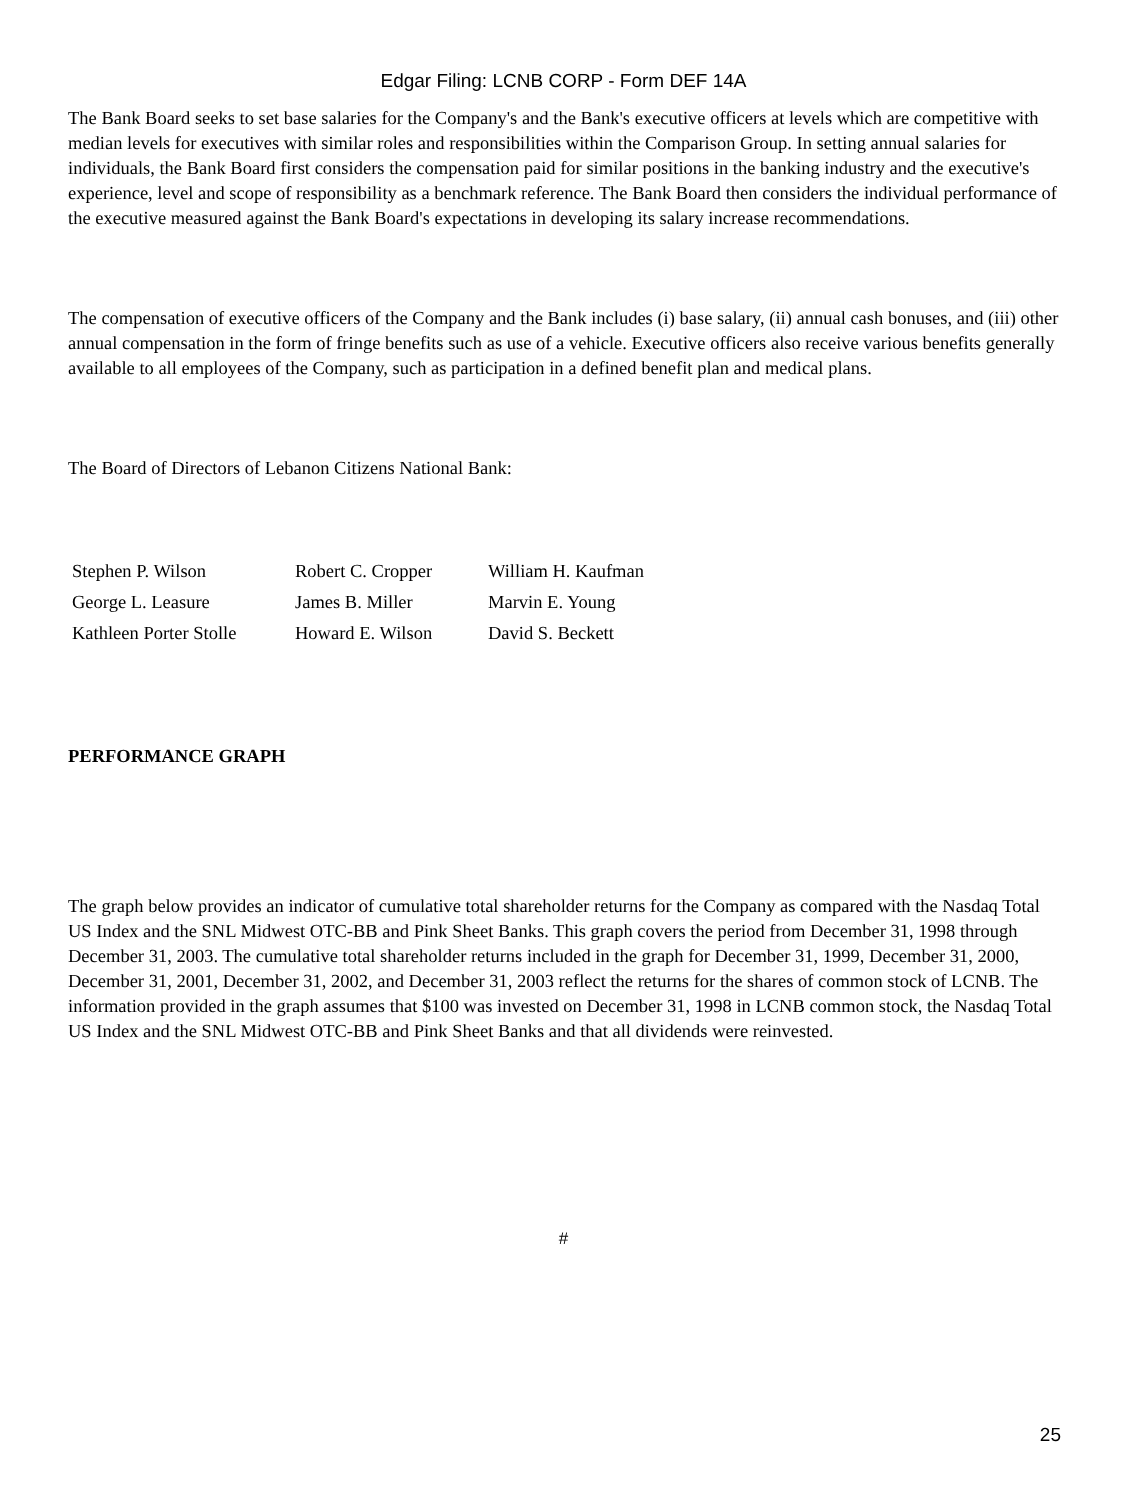Edgar Filing: LCNB CORP - Form DEF 14A
The Bank Board seeks to set base salaries for the Company's and the Bank's executive officers at levels which are competitive with median levels for executives with similar roles and responsibilities within the Comparison Group. In setting annual salaries for individuals, the Bank Board first considers the compensation paid for similar positions in the banking industry and the executive's experience, level and scope of responsibility as a benchmark reference. The Bank Board then considers the individual performance of the executive measured against the Bank Board's expectations in developing its salary increase recommendations.
The compensation of executive officers of the Company and the Bank includes (i) base salary, (ii) annual cash bonuses, and (iii) other annual compensation in the form of fringe benefits such as use of a vehicle. Executive officers also receive various benefits generally available to all employees of the Company, such as participation in a defined benefit plan and medical plans.
The Board of Directors of Lebanon Citizens National Bank:
| Stephen P. Wilson | Robert C. Cropper | William H. Kaufman |
| George L. Leasure | James B. Miller | Marvin E. Young |
| Kathleen Porter Stolle | Howard E. Wilson | David S. Beckett |
PERFORMANCE GRAPH
The graph below provides an indicator of cumulative total shareholder returns for the Company as compared with the Nasdaq Total US Index and the SNL Midwest OTC-BB and Pink Sheet Banks. This graph covers the period from December 31, 1998 through December 31, 2003. The cumulative total shareholder returns included in the graph for December 31, 1999, December 31, 2000, December 31, 2001, December 31, 2002, and December 31, 2003 reflect the returns for the shares of common stock of LCNB. The information provided in the graph assumes that $100 was invested on December 31, 1998 in LCNB common stock, the Nasdaq Total US Index and the SNL Midwest OTC-BB and Pink Sheet Banks and that all dividends were reinvested.
#
25